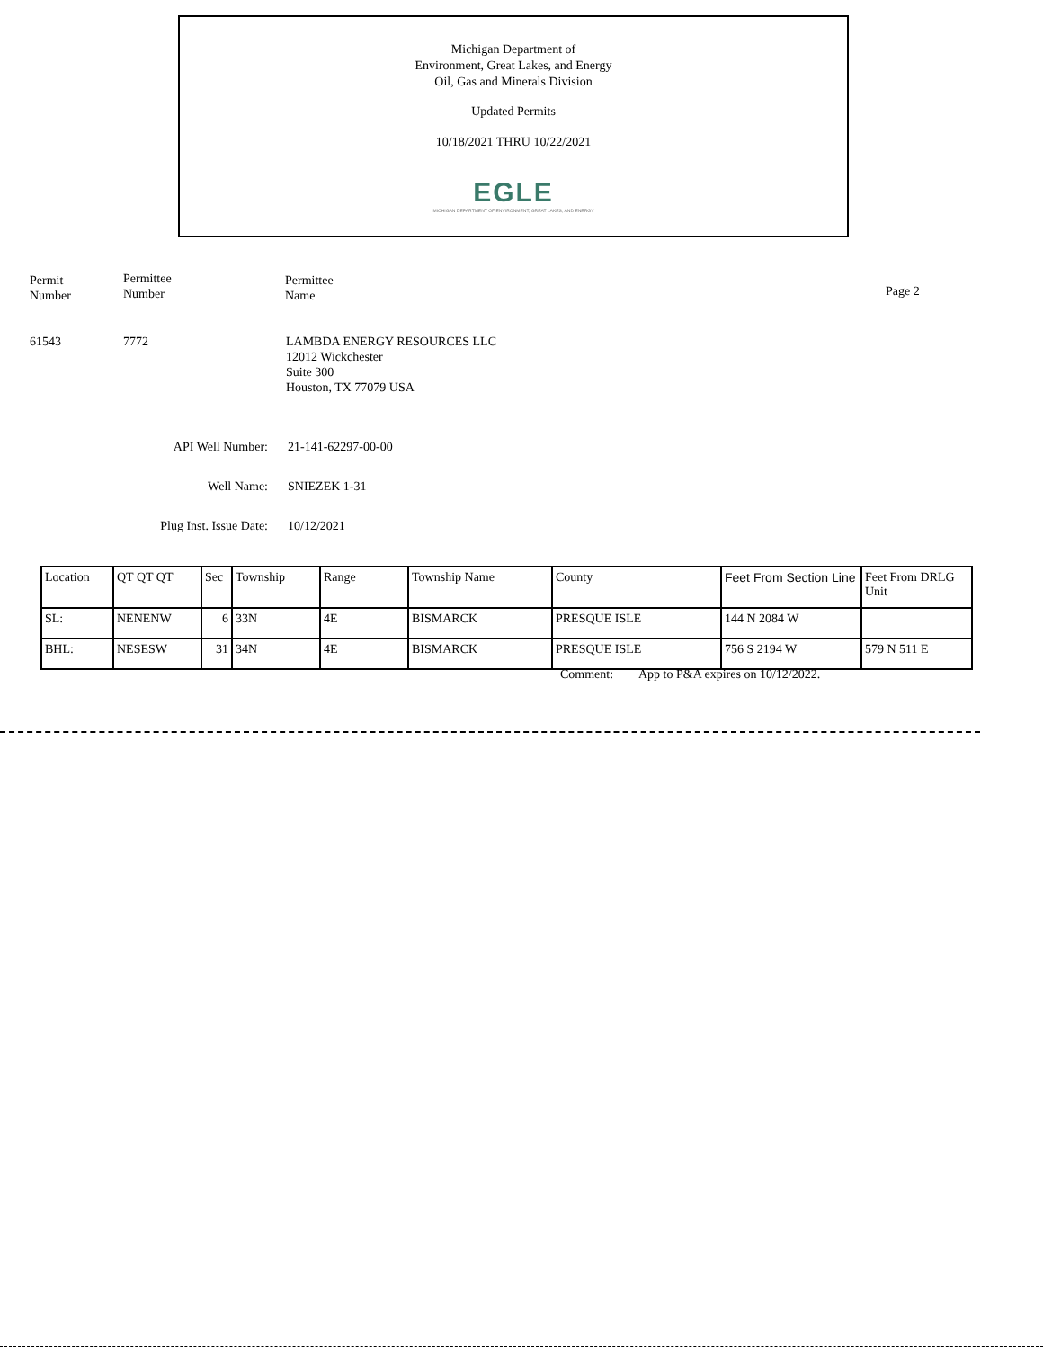Michigan Department of
Environment, Great Lakes, and Energy
Oil, Gas and Minerals Division
Updated Permits
10/18/2021 THRU 10/22/2021
EGLE
MICHIGAN DEPARTMENT OF ENVIRONMENT, GREAT LAKES, AND ENERGY
Permit
Number
Permittee
Number
Permittee
Name
Page 2
61543 7772
LAMBDA ENERGY RESOURCES LLC
12012 Wickchester
Suite 300
Houston, TX 77079 USA
API Well Number: 21-141-62297-00-00
Well Name: SNIEZEK 1-31
Plug Inst. Issue Date: 10/12/2021
| Location | QT QT QT | Sec | Township | Range | Township Name | County | Feet From Section Line | Feet From DRLG Unit |
| --- | --- | --- | --- | --- | --- | --- | --- | --- |
| SL: | NENENW | 6 | 33N | 4E | BISMARCK | PRESQUE ISLE | 144 N 2084 W | |
| BHL: | NESESW | 31 | 34N | 4E | BISMARCK | PRESQUE ISLE | 756 S 2194 W | 579 N 511 E |
Comment:
App to P&A expires on 10/12/2022.